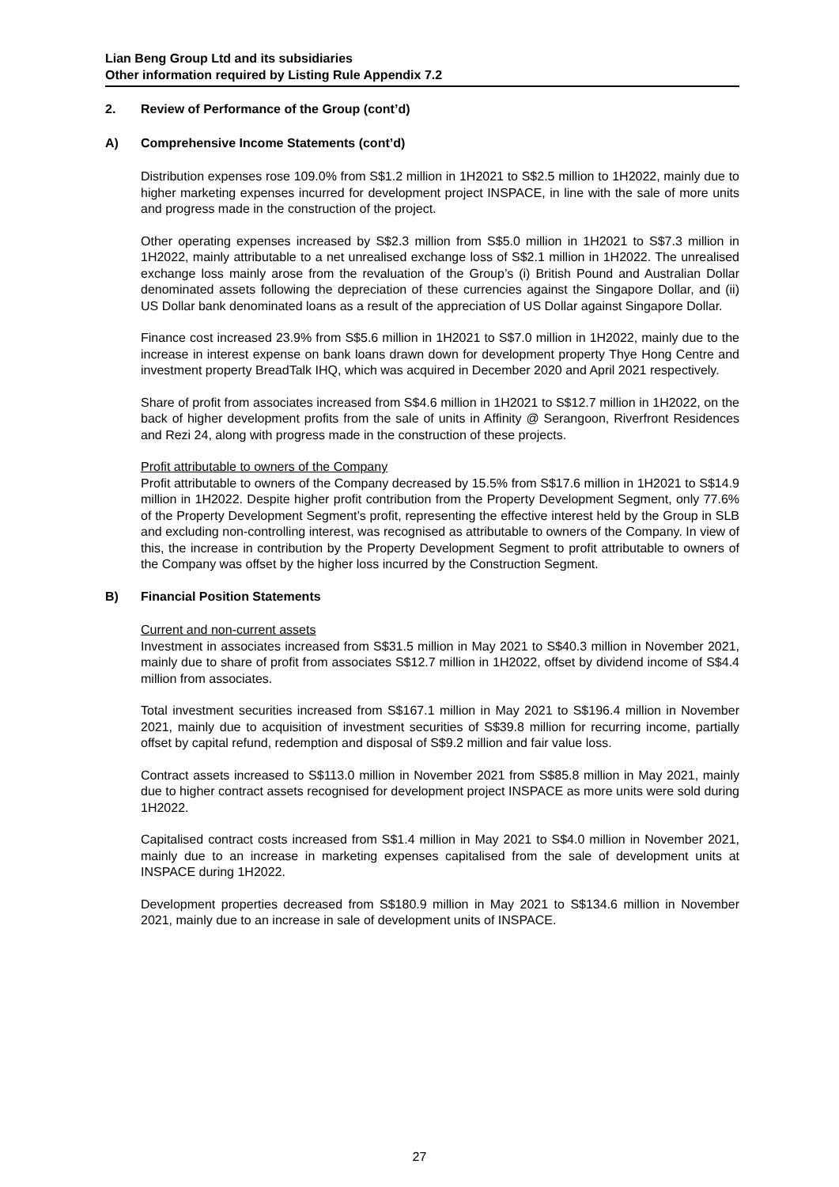Lian Beng Group Ltd and its subsidiaries
Other information required by Listing Rule Appendix 7.2
2. Review of Performance of the Group (cont’d)
A) Comprehensive Income Statements (cont’d)
Distribution expenses rose 109.0% from S$1.2 million in 1H2021 to S$2.5 million to 1H2022, mainly due to higher marketing expenses incurred for development project INSPACE, in line with the sale of more units and progress made in the construction of the project.
Other operating expenses increased by S$2.3 million from S$5.0 million in 1H2021 to S$7.3 million in 1H2022, mainly attributable to a net unrealised exchange loss of S$2.1 million in 1H2022. The unrealised exchange loss mainly arose from the revaluation of the Group’s (i) British Pound and Australian Dollar denominated assets following the depreciation of these currencies against the Singapore Dollar, and (ii) US Dollar bank denominated loans as a result of the appreciation of US Dollar against Singapore Dollar.
Finance cost increased 23.9% from S$5.6 million in 1H2021 to S$7.0 million in 1H2022, mainly due to the increase in interest expense on bank loans drawn down for development property Thye Hong Centre and investment property BreadTalk IHQ, which was acquired in December 2020 and April 2021 respectively.
Share of profit from associates increased from S$4.6 million in 1H2021 to S$12.7 million in 1H2022, on the back of higher development profits from the sale of units in Affinity @ Serangoon, Riverfront Residences and Rezi 24, along with progress made in the construction of these projects.
Profit attributable to owners of the Company
Profit attributable to owners of the Company decreased by 15.5% from S$17.6 million in 1H2021 to S$14.9 million in 1H2022. Despite higher profit contribution from the Property Development Segment, only 77.6% of the Property Development Segment’s profit, representing the effective interest held by the Group in SLB and excluding non-controlling interest, was recognised as attributable to owners of the Company. In view of this, the increase in contribution by the Property Development Segment to profit attributable to owners of the Company was offset by the higher loss incurred by the Construction Segment.
B) Financial Position Statements
Current and non-current assets
Investment in associates increased from S$31.5 million in May 2021 to S$40.3 million in November 2021, mainly due to share of profit from associates S$12.7 million in 1H2022, offset by dividend income of S$4.4 million from associates.
Total investment securities increased from S$167.1 million in May 2021 to S$196.4 million in November 2021, mainly due to acquisition of investment securities of S$39.8 million for recurring income, partially offset by capital refund, redemption and disposal of S$9.2 million and fair value loss.
Contract assets increased to S$113.0 million in November 2021 from S$85.8 million in May 2021, mainly due to higher contract assets recognised for development project INSPACE as more units were sold during 1H2022.
Capitalised contract costs increased from S$1.4 million in May 2021 to S$4.0 million in November 2021, mainly due to an increase in marketing expenses capitalised from the sale of development units at INSPACE during 1H2022.
Development properties decreased from S$180.9 million in May 2021 to S$134.6 million in November 2021, mainly due to an increase in sale of development units of INSPACE.
27